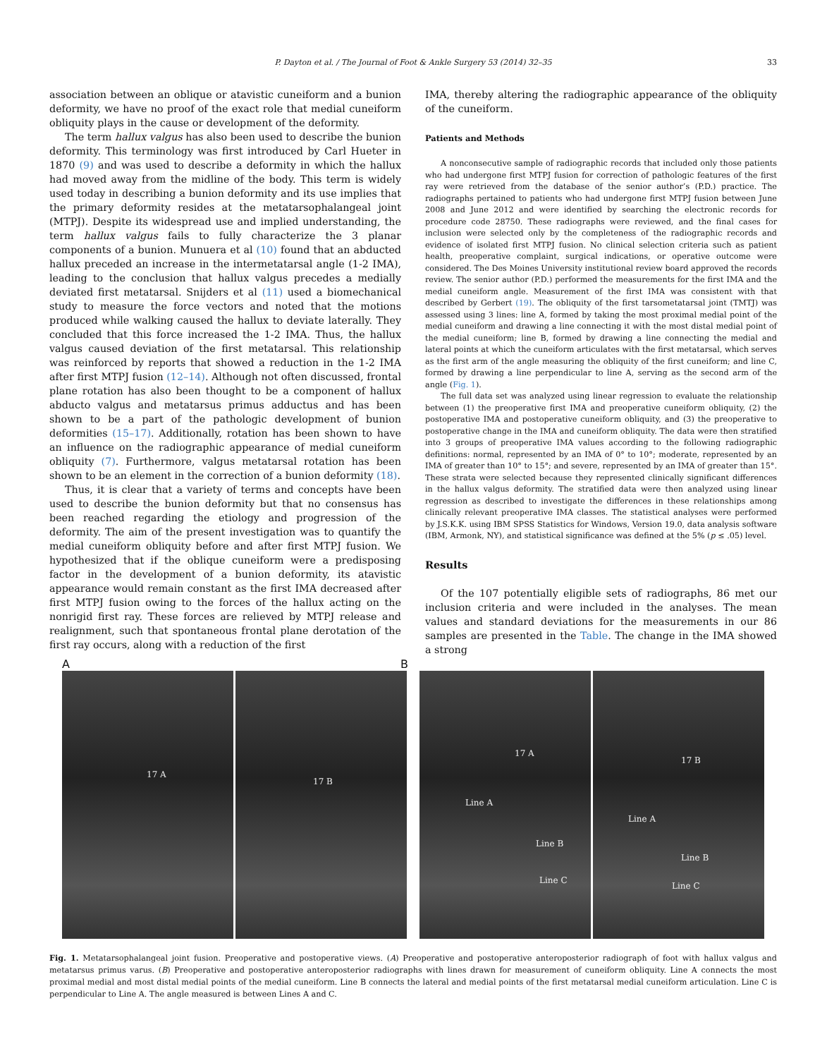P. Dayton et al. / The Journal of Foot & Ankle Surgery 53 (2014) 32–35 33
association between an oblique or atavistic cuneiform and a bunion deformity, we have no proof of the exact role that medial cuneiform obliquity plays in the cause or development of the deformity.
The term hallux valgus has also been used to describe the bunion deformity. This terminology was first introduced by Carl Hueter in 1870 (9) and was used to describe a deformity in which the hallux had moved away from the midline of the body. This term is widely used today in describing a bunion deformity and its use implies that the primary deformity resides at the metatarsophalangeal joint (MTPJ). Despite its widespread use and implied understanding, the term hallux valgus fails to fully characterize the 3 planar components of a bunion. Munuera et al (10) found that an abducted hallux preceded an increase in the intermetatarsal angle (1-2 IMA), leading to the conclusion that hallux valgus precedes a medially deviated first metatarsal. Snijders et al (11) used a biomechanical study to measure the force vectors and noted that the motions produced while walking caused the hallux to deviate laterally. They concluded that this force increased the 1-2 IMA. Thus, the hallux valgus caused deviation of the first metatarsal. This relationship was reinforced by reports that showed a reduction in the 1-2 IMA after first MTPJ fusion (12–14). Although not often discussed, frontal plane rotation has also been thought to be a component of hallux abducto valgus and metatarsus primus adductus and has been shown to be a part of the pathologic development of bunion deformities (15–17). Additionally, rotation has been shown to have an influence on the radiographic appearance of medial cuneiform obliquity (7). Furthermore, valgus metatarsal rotation has been shown to be an element in the correction of a bunion deformity (18).
Thus, it is clear that a variety of terms and concepts have been used to describe the bunion deformity but that no consensus has been reached regarding the etiology and progression of the deformity. The aim of the present investigation was to quantify the medial cuneiform obliquity before and after first MTPJ fusion. We hypothesized that if the oblique cuneiform were a predisposing factor in the development of a bunion deformity, its atavistic appearance would remain constant as the first IMA decreased after first MTPJ fusion owing to the forces of the hallux acting on the nonrigid first ray. These forces are relieved by MTPJ release and realignment, such that spontaneous frontal plane derotation of the first ray occurs, along with a reduction of the first
IMA, thereby altering the radiographic appearance of the obliquity of the cuneiform.
Patients and Methods
A nonconsecutive sample of radiographic records that included only those patients who had undergone first MTPJ fusion for correction of pathologic features of the first ray were retrieved from the database of the senior author’s (P.D.) practice. The radiographs pertained to patients who had undergone first MTPJ fusion between June 2008 and June 2012 and were identified by searching the electronic records for procedure code 28750. These radiographs were reviewed, and the final cases for inclusion were selected only by the completeness of the radiographic records and evidence of isolated first MTPJ fusion. No clinical selection criteria such as patient health, preoperative complaint, surgical indications, or operative outcome were considered. The Des Moines University institutional review board approved the records review. The senior author (P.D.) performed the measurements for the first IMA and the medial cuneiform angle. Measurement of the first IMA was consistent with that described by Gerbert (19). The obliquity of the first tarsometatarsal joint (TMTJ) was assessed using 3 lines: line A, formed by taking the most proximal medial point of the medial cuneiform and drawing a line connecting it with the most distal medial point of the medial cuneiform; line B, formed by drawing a line connecting the medial and lateral points at which the cuneiform articulates with the first metatarsal, which serves as the first arm of the angle measuring the obliquity of the first cuneiform; and line C, formed by drawing a line perpendicular to line A, serving as the second arm of the angle (Fig. 1).
The full data set was analyzed using linear regression to evaluate the relationship between (1) the preoperative first IMA and preoperative cuneiform obliquity, (2) the postoperative IMA and postoperative cuneiform obliquity, and (3) the preoperative to postoperative change in the IMA and cuneiform obliquity. The data were then stratified into 3 groups of preoperative IMA values according to the following radiographic definitions: normal, represented by an IMA of 0° to 10°; moderate, represented by an IMA of greater than 10° to 15°; and severe, represented by an IMA of greater than 15°. These strata were selected because they represented clinically significant differences in the hallux valgus deformity. The stratified data were then analyzed using linear regression as described to investigate the differences in these relationships among clinically relevant preoperative IMA classes. The statistical analyses were performed by J.S.K.K. using IBM SPSS Statistics for Windows, Version 19.0, data analysis software (IBM, Armonk, NY), and statistical significance was defined at the 5% (p ≤ .05) level.
Results
Of the 107 potentially eligible sets of radiographs, 86 met our inclusion criteria and were included in the analyses. The mean values and standard deviations for the measurements in our 86 samples are presented in the Table. The change in the IMA showed a strong
A B
17 A
17 B
17 A
Line A
Line B
Line C
17 B
Line A
Line B
Line C
Fig. 1. Metatarsophalangeal joint fusion. Preoperative and postoperative views. (A) Preoperative and postoperative anteroposterior radiograph of foot with hallux valgus and metatarsus primus varus. (B) Preoperative and postoperative anteroposterior radiographs with lines drawn for measurement of cuneiform obliquity. Line A connects the most proximal medial and most distal medial points of the medial cuneiform. Line B connects the lateral and medial points of the first metatarsal medial cuneiform articulation. Line C is perpendicular to Line A. The angle measured is between Lines A and C.